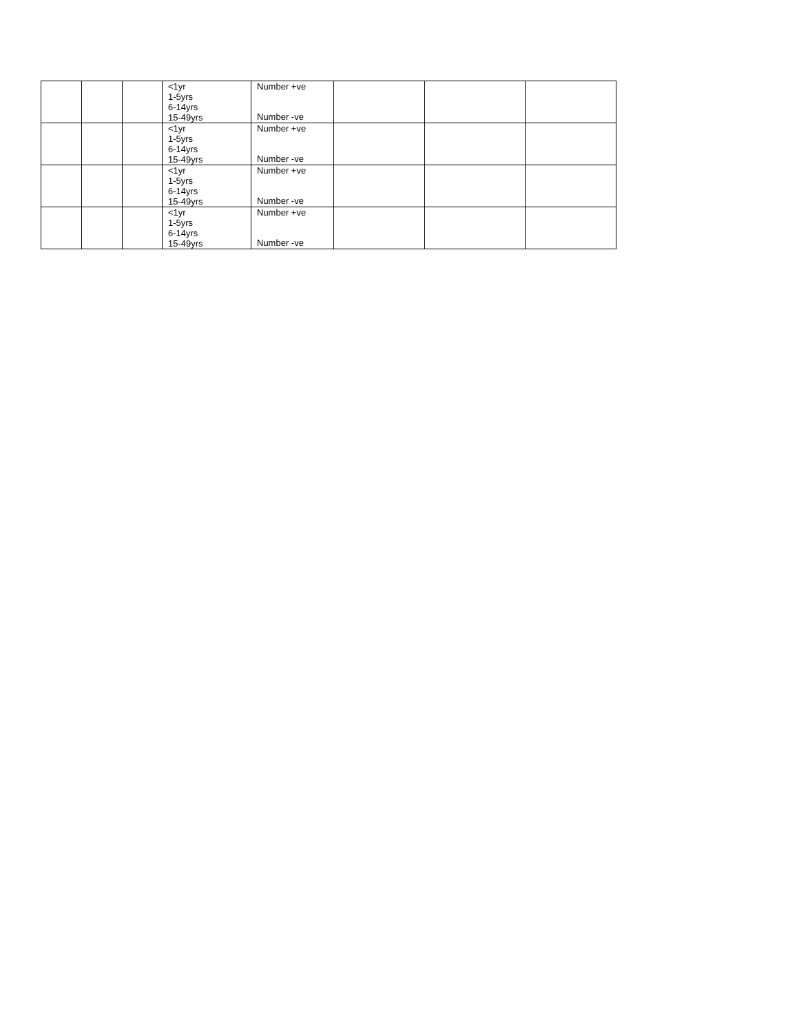| | | | <1yr 1-5yrs 6-14yrs 15-49yrs | Number +ve Number -ve | | | |
| | | | <1yr 1-5yrs 6-14yrs 15-49yrs | Number +ve Number -ve | | | |
| | | | <1yr 1-5yrs 6-14yrs 15-49yrs | Number +ve Number -ve | | | |
| | | | <1yr 1-5yrs 6-14yrs 15-49yrs | Number +ve Number -ve | | | |